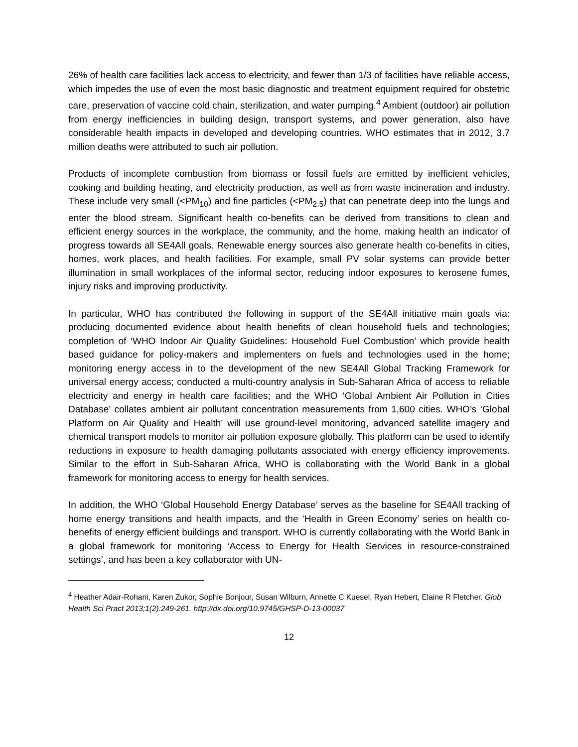26% of health care facilities lack access to electricity, and fewer than 1/3 of facilities have reliable access, which impedes the use of even the most basic diagnostic and treatment equipment required for obstetric care, preservation of vaccine cold chain, sterilization, and water pumping.<sup>4</sup> Ambient (outdoor) air pollution from energy inefficiencies in building design, transport systems, and power generation, also have considerable health impacts in developed and developing countries. WHO estimates that in 2012, 3.7 million deaths were attributed to such air pollution.
Products of incomplete combustion from biomass or fossil fuels are emitted by inefficient vehicles, cooking and building heating, and electricity production, as well as from waste incineration and industry. These include very small (<PM<sub>10</sub>) and fine particles (<PM<sub>2.5</sub>) that can penetrate deep into the lungs and enter the blood stream. Significant health co-benefits can be derived from transitions to clean and efficient energy sources in the workplace, the community, and the home, making health an indicator of progress towards all SE4All goals. Renewable energy sources also generate health co-benefits in cities, homes, work places, and health facilities. For example, small PV solar systems can provide better illumination in small workplaces of the informal sector, reducing indoor exposures to kerosene fumes, injury risks and improving productivity.
In particular, WHO has contributed the following in support of the SE4All initiative main goals via: producing documented evidence about health benefits of clean household fuels and technologies; completion of ‘WHO Indoor Air Quality Guidelines: Household Fuel Combustion’ which provide health based guidance for policy-makers and implementers on fuels and technologies used in the home; monitoring energy access in to the development of the new SE4All Global Tracking Framework for universal energy access; conducted a multi-country analysis in Sub-Saharan Africa of access to reliable electricity and energy in health care facilities; and the WHO ‘Global Ambient Air Pollution in Cities Database’ collates ambient air pollutant concentration measurements from 1,600 cities. WHO’s ‘Global Platform on Air Quality and Health’ will use ground-level monitoring, advanced satellite imagery and chemical transport models to monitor air pollution exposure globally. This platform can be used to identify reductions in exposure to health damaging pollutants associated with energy efficiency improvements. Similar to the effort in Sub-Saharan Africa, WHO is collaborating with the World Bank in a global framework for monitoring access to energy for health services.
In addition, the WHO ‘Global Household Energy Database’ serves as the baseline for SE4All tracking of home energy transitions and health impacts, and the ‘Health in Green Economy’ series on health co-benefits of energy efficient buildings and transport. WHO is currently collaborating with the World Bank in a global framework for monitoring ‘Access to Energy for Health Services in resource-constrained settings’, and has been a key collaborator with UN-
<sup>4</sup> Heather Adair-Rohani, Karen Zukor, Sophie Bonjour, Susan Wilburn, Annette C Kuesel, Ryan Hebert, Elaine R Fletcher. Glob Health Sci Pract 2013;1(2):249-261. http://dx.doi.org/10.9745/GHSP-D-13-00037
12